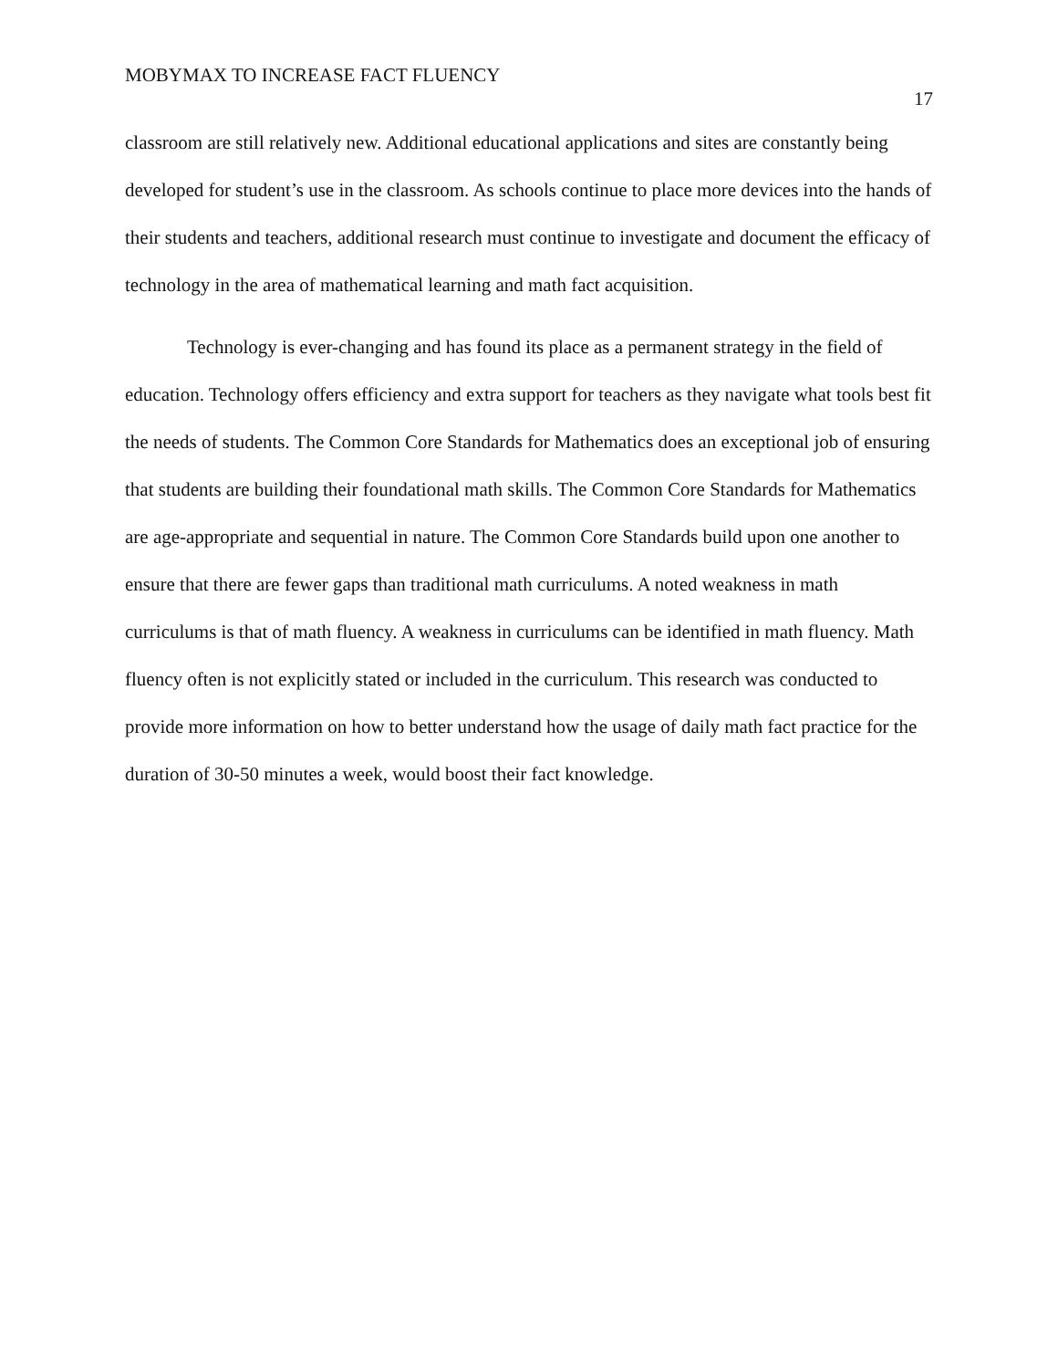MOBYMAX TO INCREASE FACT FLUENCY 17
classroom are still relatively new. Additional educational applications and sites are constantly being developed for student’s use in the classroom. As schools continue to place more devices into the hands of their students and teachers, additional research must continue to investigate and document the efficacy of technology in the area of mathematical learning and math fact acquisition.
Technology is ever-changing and has found its place as a permanent strategy in the field of education. Technology offers efficiency and extra support for teachers as they navigate what tools best fit the needs of students. The Common Core Standards for Mathematics does an exceptional job of ensuring that students are building their foundational math skills. The Common Core Standards for Mathematics are age-appropriate and sequential in nature. The Common Core Standards build upon one another to ensure that there are fewer gaps than traditional math curriculums. A noted weakness in math curriculums is that of math fluency. A weakness in curriculums can be identified in math fluency. Math fluency often is not explicitly stated or included in the curriculum. This research was conducted to provide more information on how to better understand how the usage of daily math fact practice for the duration of 30-50 minutes a week, would boost their fact knowledge.